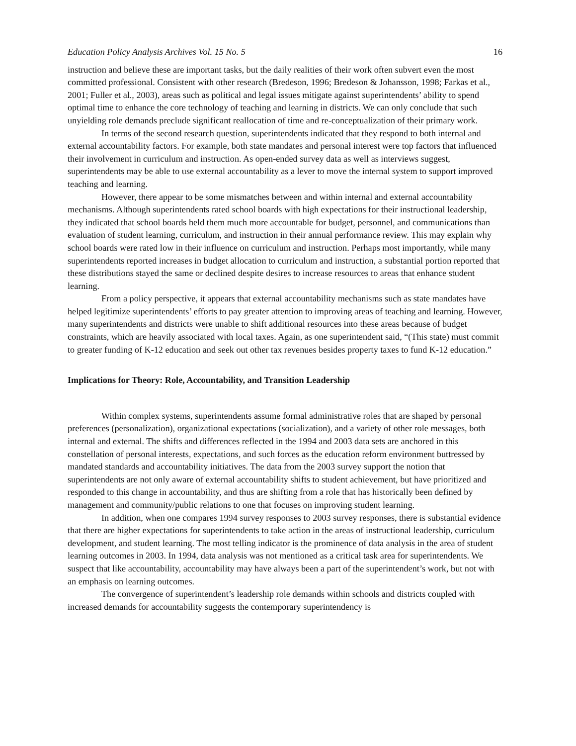Education Policy Analysis Archives Vol. 15 No. 5 16
instruction and believe these are important tasks, but the daily realities of their work often subvert even the most committed professional. Consistent with other research (Bredeson, 1996; Bredeson & Johansson, 1998; Farkas et al., 2001; Fuller et al., 2003), areas such as political and legal issues mitigate against superintendents’ ability to spend optimal time to enhance the core technology of teaching and learning in districts. We can only conclude that such unyielding role demands preclude significant reallocation of time and re-conceptualization of their primary work.
In terms of the second research question, superintendents indicated that they respond to both internal and external accountability factors. For example, both state mandates and personal interest were top factors that influenced their involvement in curriculum and instruction. As open-ended survey data as well as interviews suggest, superintendents may be able to use external accountability as a lever to move the internal system to support improved teaching and learning.
However, there appear to be some mismatches between and within internal and external accountability mechanisms. Although superintendents rated school boards with high expectations for their instructional leadership, they indicated that school boards held them much more accountable for budget, personnel, and communications than evaluation of student learning, curriculum, and instruction in their annual performance review. This may explain why school boards were rated low in their influence on curriculum and instruction. Perhaps most importantly, while many superintendents reported increases in budget allocation to curriculum and instruction, a substantial portion reported that these distributions stayed the same or declined despite desires to increase resources to areas that enhance student learning.
From a policy perspective, it appears that external accountability mechanisms such as state mandates have helped legitimize superintendents’ efforts to pay greater attention to improving areas of teaching and learning. However, many superintendents and districts were unable to shift additional resources into these areas because of budget constraints, which are heavily associated with local taxes. Again, as one superintendent said, “(This state) must commit to greater funding of K-12 education and seek out other tax revenues besides property taxes to fund K-12 education.”
Implications for Theory: Role, Accountability, and Transition Leadership
Within complex systems, superintendents assume formal administrative roles that are shaped by personal preferences (personalization), organizational expectations (socialization), and a variety of other role messages, both internal and external. The shifts and differences reflected in the 1994 and 2003 data sets are anchored in this constellation of personal interests, expectations, and such forces as the education reform environment buttressed by mandated standards and accountability initiatives. The data from the 2003 survey support the notion that superintendents are not only aware of external accountability shifts to student achievement, but have prioritized and responded to this change in accountability, and thus are shifting from a role that has historically been defined by management and community/public relations to one that focuses on improving student learning.
In addition, when one compares 1994 survey responses to 2003 survey responses, there is substantial evidence that there are higher expectations for superintendents to take action in the areas of instructional leadership, curriculum development, and student learning. The most telling indicator is the prominence of data analysis in the area of student learning outcomes in 2003. In 1994, data analysis was not mentioned as a critical task area for superintendents. We suspect that like accountability, accountability may have always been a part of the superintendent’s work, but not with an emphasis on learning outcomes.
The convergence of superintendent’s leadership role demands within schools and districts coupled with increased demands for accountability suggests the contemporary superintendency is